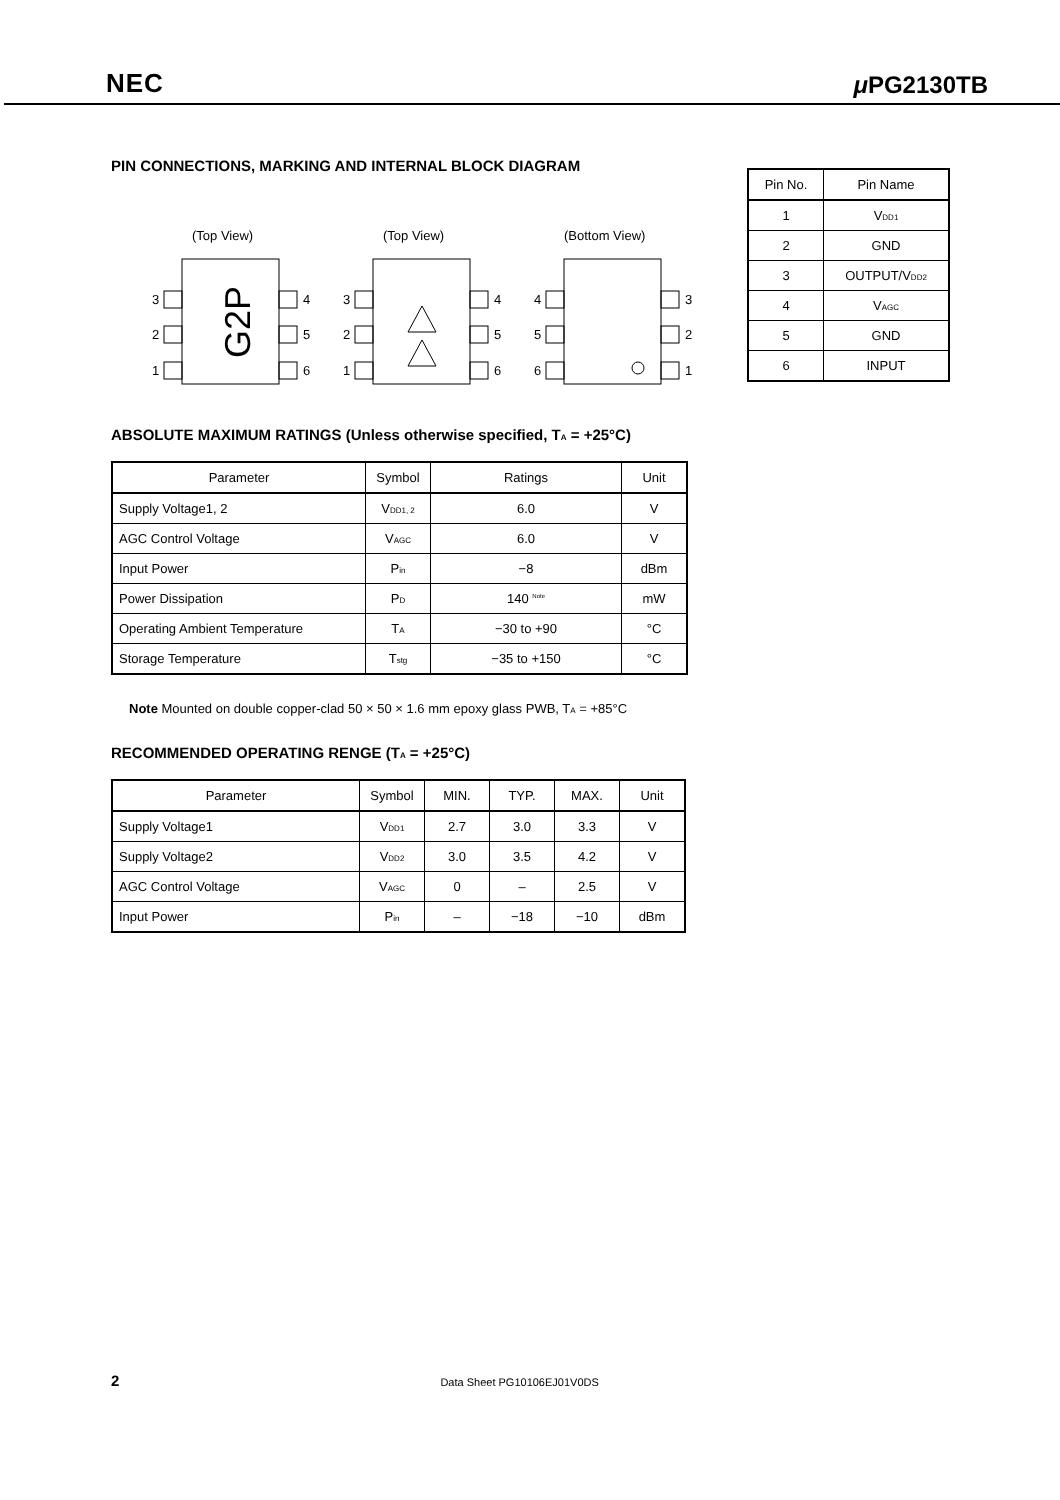NEC μ PG2130TB
PIN CONNECTIONS, MARKING AND INTERNAL BLOCK DIAGRAM
(Top View)
(Top View)
(Bottom View)
3
2
1
4
5
6
3
2
1
4
5
6
4
5
6
3
2
1
G2P
| Pin No. | Pin Name |
| --- | --- |
| 1 | V<sub>DD1</sub> |
| 2 | GND |
| 3 | OUTPUT/V<sub>DD2</sub> |
| 4 | V<sub>AGC</sub> |
| 5 | GND |
| 6 | INPUT |
ABSOLUTE MAXIMUM RATINGS (Unless otherwise specified, T<sub>A</sub> = +25°C)
| Parameter | Symbol | Ratings | Unit |
| --- | --- | --- | --- |
| Supply Voltage1, 2 | V<sub>DD1, 2</sub> | 6.0 | V |
| AGC Control Voltage | V<sub>AGC</sub> | 6.0 | V |
| Input Power | P<sub>in</sub> | −8 | dBm |
| Power Dissipation | P<sub>D</sub> | 140 <sup>Note</sup> | mW |
| Operating Ambient Temperature | T<sub>A</sub> | −30 to +90 | °C |
| Storage Temperature | T<sub>stg</sub> | −35 to +150 | °C |
Note Mounted on double copper-clad 50 × 50 × 1.6 mm epoxy glass PWB, T<sub>A</sub> = +85°C
RECOMMENDED OPERATING RENGE (T<sub>A</sub> = +25°C)
| Parameter | Symbol | MIN. | TYP. | MAX. | Unit |
| --- | --- | --- | --- | --- | --- |
| Supply Voltage1 | V<sub>DD1</sub> | 2.7 | 3.0 | 3.3 | V |
| Supply Voltage2 | V<sub>DD2</sub> | 3.0 | 3.5 | 4.2 | V |
| AGC Control Voltage | V<sub>AGC</sub> | 0 | – | 2.5 | V |
| Input Power | P<sub>in</sub> | – | −18 | −10 | dBm |
2 Data Sheet PG10106EJ01V0DS